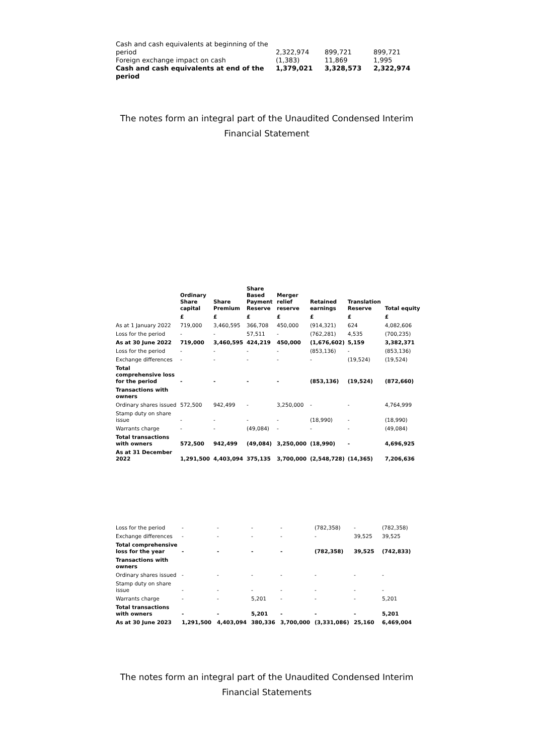| Cash and cash equivalents at beginning of the period | 2,322,974 | 899,721 | 899,721 |
| Foreign exchange impact on cash | (1,383) | 11,869 | 1,995 |
| Cash and cash equivalents at end of the period | 1,379,021 | 3,328,573 | 2,322,974 |
The notes form an integral part of the Unaudited Condensed Interim Financial Statement
| | Ordinary Share capital | Share Premium | Share Based Payment Reserve | Merger relief reserve | Retained earnings | Translation Reserve | Total equity |
| --- | --- | --- | --- | --- | --- | --- | --- |
| | £ | £ | £ | £ | £ | £ | £ |
| As at 1 January 2022 | 719,000 | 3,460,595 | 366,708 | 450,000 | (914,321) | 624 | 4,082,606 |
| Loss for the period | - | - | 57,511 | - | (762,281) | 4,535 | (700,235) |
| As at 30 June 2022 | 719,000 | 3,460,595 | 424,219 | 450,000 | (1,676,602) | 5,159 | 3,382,371 |
| Loss for the period | - | - | - | - | (853,136) | - | (853,136) |
| Exchange differences | - | - | - | - | - | (19,524) | (19,524) |
| Total comprehensive loss for the period | - | - | - | - | (853,136) | (19,524) | (872,660) |
| Transactions with owners | | | | | | | |
| Ordinary shares issued | 572,500 | 942,499 | - | 3,250,000 | - | - | 4,764,999 |
| Stamp duty on share issue | - | - | - | - | (18,990) | - | (18,990) |
| Warrants charge | - | - | (49,084) | - | - | - | (49,084) |
| Total transactions with owners | 572,500 | 942,499 | (49,084) | 3,250,000 | (18,990) | - | 4,696,925 |
| As at 31 December 2022 | 1,291,500 | 4,403,094 | 375,135 | 3,700,000 | (2,548,728) | (14,365) | 7,206,636 |
| Loss for the period | - | - | - | - | (782,358) | - | (782,358) |
| Exchange differences | - | - | - | - | - | 39,525 | 39,525 |
| Total comprehensive loss for the year | - | - | - | - | (782,358) | 39,525 | (742,833) |
| Transactions with owners | | | | | | | |
| Ordinary shares issued | - | - | - | - | - | - | - |
| Stamp duty on share issue | - | - | - | - | - | - | - |
| Warrants charge | - | - | 5,201 | - | - | - | 5,201 |
| Total transactions with owners | - | - | 5,201 | - | - | - | 5,201 |
| As at 30 June 2023 | 1,291,500 | 4,403,094 | 380,336 | 3,700,000 | (3,331,086) | 25,160 | 6,469,004 |
The notes form an integral part of the Unaudited Condensed Interim Financial Statements